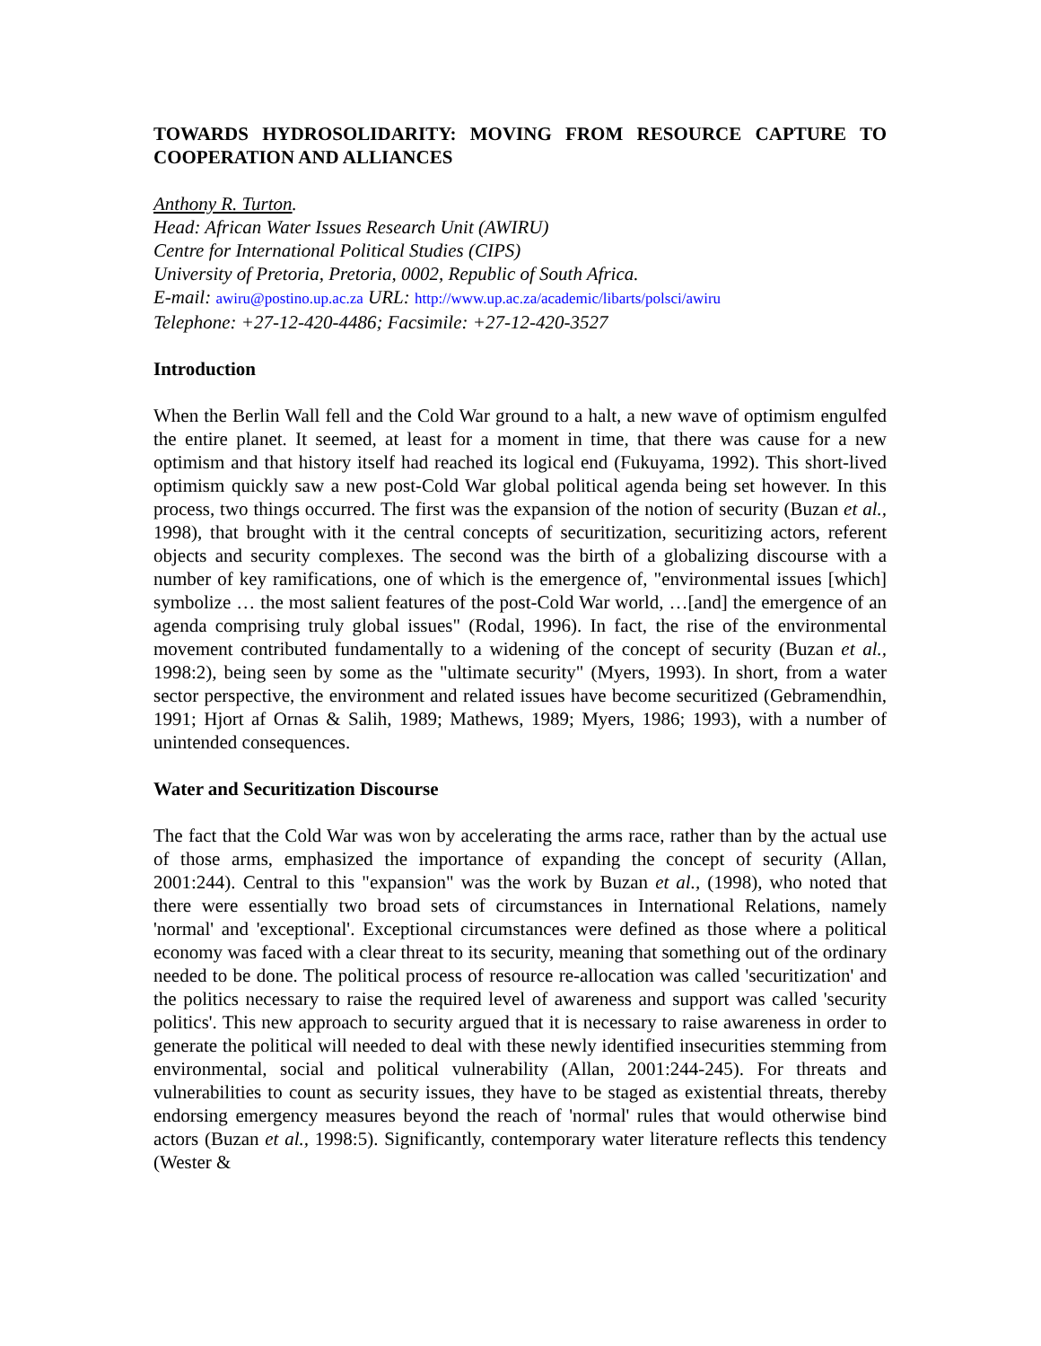TOWARDS HYDROSOLIDARITY: MOVING FROM RESOURCE CAPTURE TO COOPERATION AND ALLIANCES
Anthony R. Turton.
Head: African Water Issues Research Unit (AWIRU)
Centre for International Political Studies (CIPS)
University of Pretoria, Pretoria, 0002, Republic of South Africa.
E-mail: awiru@postino.up.ac.za URL: http://www.up.ac.za/academic/libarts/polsci/awiru
Telephone: +27-12-420-4486; Facsimile: +27-12-420-3527
Introduction
When the Berlin Wall fell and the Cold War ground to a halt, a new wave of optimism engulfed the entire planet. It seemed, at least for a moment in time, that there was cause for a new optimism and that history itself had reached its logical end (Fukuyama, 1992). This short-lived optimism quickly saw a new post-Cold War global political agenda being set however. In this process, two things occurred. The first was the expansion of the notion of security (Buzan et al., 1998), that brought with it the central concepts of securitization, securitizing actors, referent objects and security complexes. The second was the birth of a globalizing discourse with a number of key ramifications, one of which is the emergence of, "environmental issues [which] symbolize … the most salient features of the post-Cold War world, …[and] the emergence of an agenda comprising truly global issues" (Rodal, 1996). In fact, the rise of the environmental movement contributed fundamentally to a widening of the concept of security (Buzan et al., 1998:2), being seen by some as the "ultimate security" (Myers, 1993). In short, from a water sector perspective, the environment and related issues have become securitized (Gebramendhin, 1991; Hjort af Ornas & Salih, 1989; Mathews, 1989; Myers, 1986; 1993), with a number of unintended consequences.
Water and Securitization Discourse
The fact that the Cold War was won by accelerating the arms race, rather than by the actual use of those arms, emphasized the importance of expanding the concept of security (Allan, 2001:244). Central to this "expansion" was the work by Buzan et al., (1998), who noted that there were essentially two broad sets of circumstances in International Relations, namely 'normal' and 'exceptional'. Exceptional circumstances were defined as those where a political economy was faced with a clear threat to its security, meaning that something out of the ordinary needed to be done. The political process of resource re-allocation was called 'securitization' and the politics necessary to raise the required level of awareness and support was called 'security politics'. This new approach to security argued that it is necessary to raise awareness in order to generate the political will needed to deal with these newly identified insecurities stemming from environmental, social and political vulnerability (Allan, 2001:244-245). For threats and vulnerabilities to count as security issues, they have to be staged as existential threats, thereby endorsing emergency measures beyond the reach of 'normal' rules that would otherwise bind actors (Buzan et al., 1998:5). Significantly, contemporary water literature reflects this tendency (Wester &